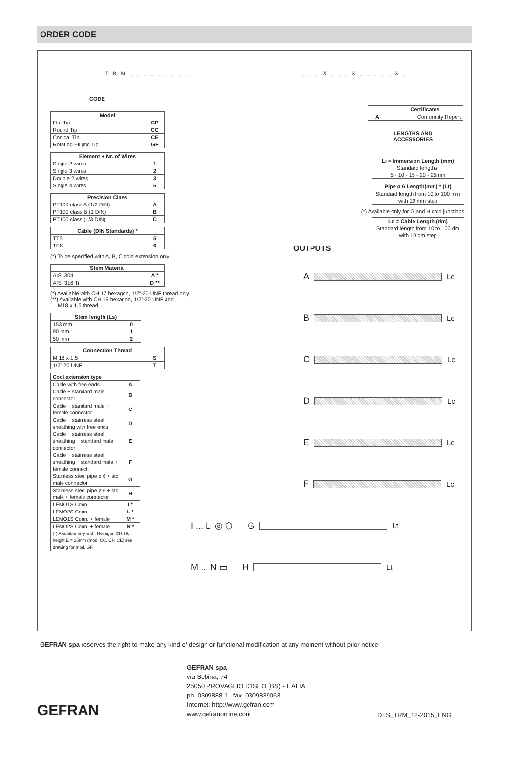ORDER CODE
T R M _ _ _ _ _ _ _ _ _
CODE
| Model | |
| --- | --- |
| Flat Tip | CP |
| Round Tip | CC |
| Conical Tip | CE |
| Rotating Elliptic Tip | GF |
| Element + Nr. of Wires | |
| --- | --- |
| Single 2 wires | 1 |
| Single 3 wires | 2 |
| Double 2 wires | 3 |
| Single 4 wires | 5 |
| Precision Class | |
| --- | --- |
| PT100 class A (1/2 DIN) | A |
| PT100 class B (1 DIN) | B |
| PT100 class (1/3 DIN) | C |
| Cable (DIN Standards) * | |
| --- | --- |
| TTS | 5 |
| TES | 6 |
(*) To be specified with A, B, C cold extension only
| Stem Material | |
| --- | --- |
| AISI 304 | A * |
| AISI 316 Ti | D ** |
(*) Available with CH 17 hexagon, 1/2”-20 UNF thread only
(**) Available with CH 19 hexagon, 1/2”-20 UNF and
M18 x 1,5 thread
| Stem length (Ls) | |
| --- | --- |
| 153 mm | 0 |
| 90 mm | 1 |
| 50 mm | 2 |
| Connection Thread | |
| --- | --- |
| M 18 x 1.5 | S |
| 1/2” 20 UNF | T |
| Cool extension type | |
| --- | --- |
| Cable with free ends | A |
| Cable + standard male connector | B |
| Cable + standard male + female connector | C |
| Cable + stainless steel sheathing with free ends | D |
| Cable + stainless steel sheathing + standard male connector | E |
| Cable + stainless steel sheathing + standard male + female connect. | F |
| Stainless steel pipe ø 6 + std male connector | G |
| Stainless steel pipe ø 6 + std male + female connector | H |
| LEMO1S Conn. | I * |
| LEMO2S Conn. | L * |
| LEMO1S Conn. + female | M * |
| LEMO2S Conn. + female | N * |
| (*) Available only with: Hexagon CH 19, height E = 25mm (mod. CC, CP, CE) see drawing for mod. GF | |
_ _ _ X _ _ _ X _ _ _ _ _ X _
| | Certificates |
| A | Conformity Report |
LENGTHS AND
ACCESSORIES
| Li = Immersion Length (mm) |
| --- |
| Standard lengths: 5 - 10 - 15 - 20 - 25mm |
| Pipe ø 6 Length(mm) * (Lt) |
| --- |
| Standard length from 10 to 100 mm with 10 mm step |
(*) Available only for G and H cold junctions
| Lc = Cable Length (dm) |
| --- |
| Standard length from 10 to 100 dm with 10 dm step |
OUTPUTS
A
Lc
B
Lc
C
Lc
D
Lc
E
Lc
F
Lc
I ... L ◎ ⬡ G
Lt
M ... N ▭ H
Lt
GEFRAN spa reserves the right to make any kind of design or functional modification at any moment without prior notice
GEFRAN
GEFRAN spa
via Sebina, 74
25050 PROVAGLIO D’ISEO (BS) - ITALIA
ph. 0309888.1 - fax. 0309839063
Internet: http://www.gefran.com
www.gefranonline.com
DTS_TRM_12-2015_ENG